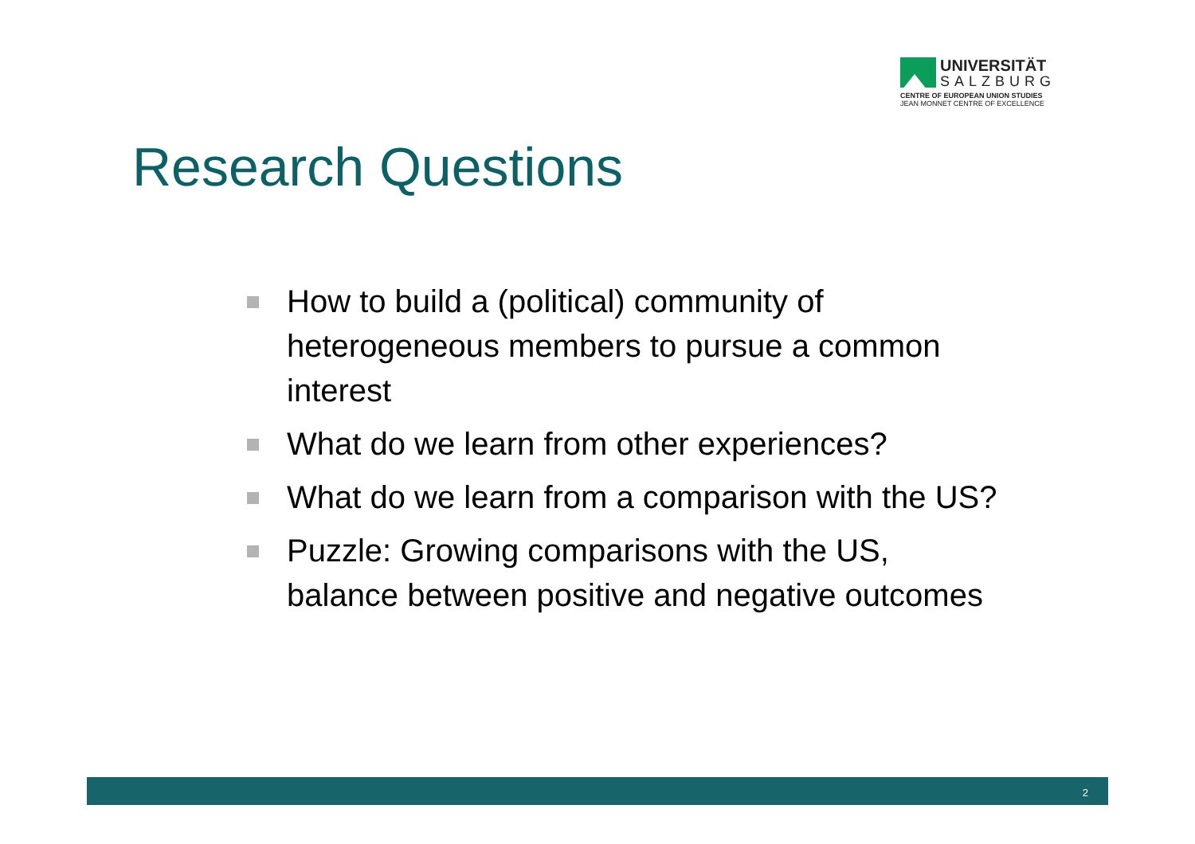UNIVERSITÄT
SALZBURG
CENTRE OF EUROPEAN UNION STUDIES
JEAN MONNET CENTRE OF EXCELLENCE
Research Questions
How to build a (political) community of heterogeneous members to pursue a common interest
What do we learn from other experiences?
What do we learn from a comparison with the US?
Puzzle: Growing comparisons with the US, balance between positive and negative outcomes
2